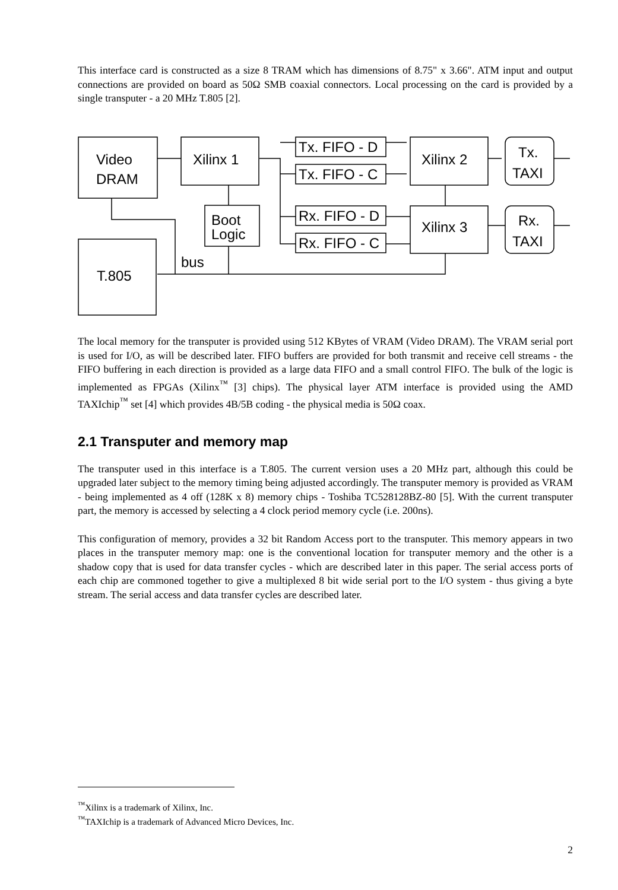This interface card is constructed as a size 8 TRAM which has dimensions of 8.75" x 3.66". ATM input and output connections are provided on board as 50Ω SMB coaxial connectors. Local processing on the card is provided by a single transputer - a 20 MHz T.805 [2].
Video
DRAM
Xilinx 1
Tx. FIFO - D
Tx. FIFO - C
Xilinx 2
Tx.
TAXI
Boot
Logic
Rx. FIFO - D
Rx. FIFO - C
Xilinx 3
Rx.
TAXI
bus
T.805
The local memory for the transputer is provided using 512 KBytes of VRAM (Video DRAM). The VRAM serial port is used for I/O, as will be described later. FIFO buffers are provided for both transmit and receive cell streams - the FIFO buffering in each direction is provided as a large data FIFO and a small control FIFO. The bulk of the logic is implemented as FPGAs (Xilinx<sup>™</sup> [3] chips). The physical layer ATM interface is provided using the AMD TAXIchip<sup>™</sup> set [4] which provides 4B/5B coding - the physical media is 50Ω coax.
2.1 Transputer and memory map
The transputer used in this interface is a T.805. The current version uses a 20 MHz part, although this could be upgraded later subject to the memory timing being adjusted accordingly. The transputer memory is provided as VRAM - being implemented as 4 off (128K x 8) memory chips - Toshiba TC528128BZ-80 [5]. With the current transputer part, the memory is accessed by selecting a 4 clock period memory cycle (i.e. 200ns).
This configuration of memory, provides a 32 bit Random Access port to the transputer. This memory appears in two places in the transputer memory map: one is the conventional location for transputer memory and the other is a shadow copy that is used for data transfer cycles - which are described later in this paper. The serial access ports of each chip are commoned together to give a multiplexed 8 bit wide serial port to the I/O system - thus giving a byte stream. The serial access and data transfer cycles are described later.
<sup>™</sup>Xilinx is a trademark of Xilinx, Inc.
<sup>™</sup>TAXIchip is a trademark of Advanced Micro Devices, Inc.
2